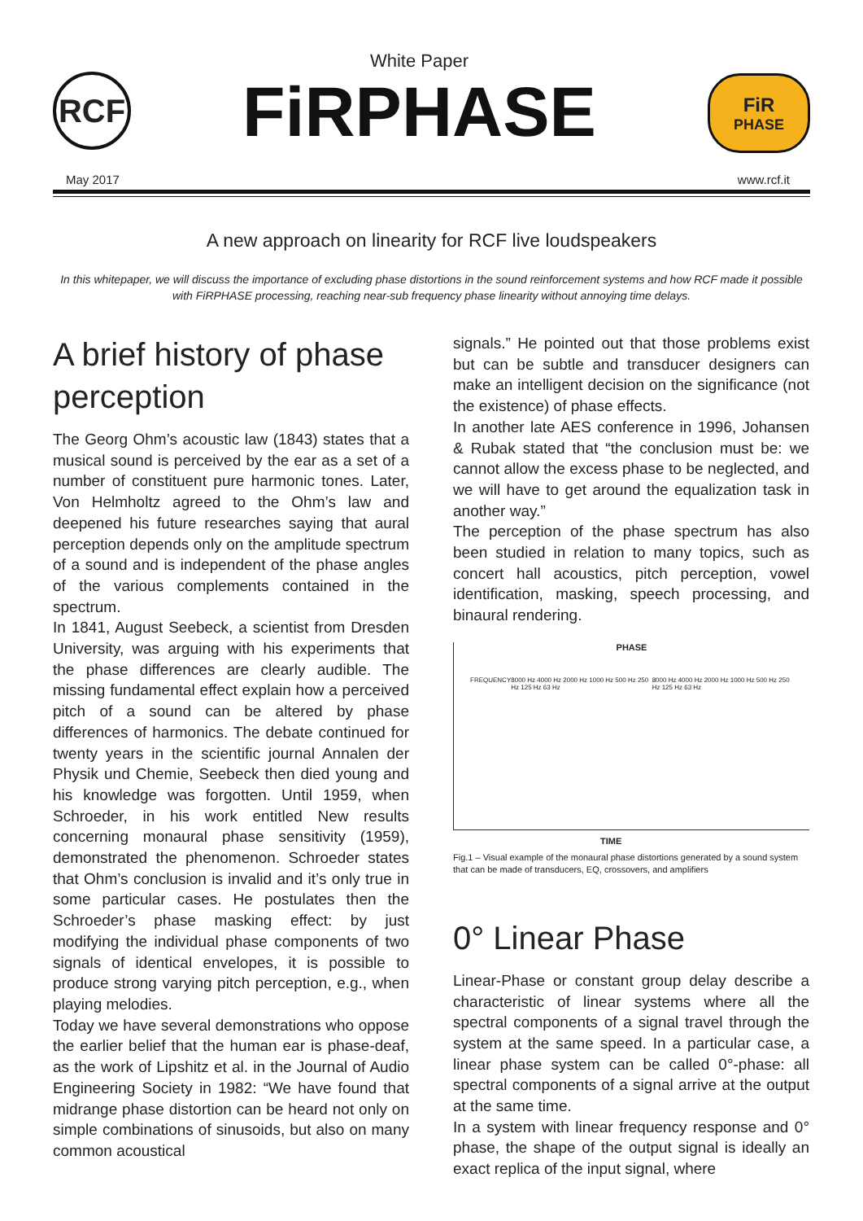RCF
White Paper
FiRPHASE
FiR
PHASE
May 2017 www.rcf.it
A new approach on linearity for RCF live loudspeakers
In this whitepaper, we will discuss the importance of excluding phase distortions in the sound reinforcement systems and how RCF made it possible with FiRPHASE processing, reaching near-sub frequency phase linearity without annoying time delays.
A brief history of phase perception
The Georg Ohm’s acoustic law (1843) states that a musical sound is perceived by the ear as a set of a number of constituent pure harmonic tones. Later, Von Helmholtz agreed to the Ohm’s law and deepened his future researches saying that aural perception depends only on the amplitude spectrum of a sound and is independent of the phase angles of the various complements contained in the spectrum.
In 1841, August Seebeck, a scientist from Dresden University, was arguing with his experiments that the phase differences are clearly audible. The missing fundamental effect explain how a perceived pitch of a sound can be altered by phase differences of harmonics. The debate continued for twenty years in the scientific journal Annalen der Physik und Chemie, Seebeck then died young and his knowledge was forgotten. Until 1959, when Schroeder, in his work entitled New results concerning monaural phase sensitivity (1959), demonstrated the phenomenon. Schroeder states that Ohm’s conclusion is invalid and it’s only true in some particular cases. He postulates then the Schroeder’s phase masking effect: by just modifying the individual phase components of two signals of identical envelopes, it is possible to produce strong varying pitch perception, e.g., when playing melodies.
Today we have several demonstrations who oppose the earlier belief that the human ear is phase-deaf, as the work of Lipshitz et al. in the Journal of Audio Engineering Society in 1982: “We have found that midrange phase distortion can be heard not only on simple combinations of sinusoids, but also on many common acoustical
signals.” He pointed out that those problems exist but can be subtle and transducer designers can make an intelligent decision on the significance (not the existence) of phase effects.
In another late AES conference in 1996, Johansen & Rubak stated that “the conclusion must be: we cannot allow the excess phase to be neglected, and we will have to get around the equalization task in another way.”
The perception of the phase spectrum has also been studied in relation to many topics, such as concert hall acoustics, pitch perception, vowel identification, masking, speech processing, and binaural rendering.
PHASE
FREQUENCY 8000 Hz 4000 Hz 2000 Hz 1000 Hz 500 Hz 250 Hz 125 Hz 63 Hz 8000 Hz 4000 Hz 2000 Hz 1000 Hz 500 Hz 250 Hz 125 Hz 63 Hz
TIME
Fig.1 – Visual example of the monaural phase distortions generated by a sound system that can be made of transducers, EQ, crossovers, and amplifiers
0° Linear Phase
Linear-Phase or constant group delay describe a characteristic of linear systems where all the spectral components of a signal travel through the system at the same speed. In a particular case, a linear phase system can be called 0°-phase: all spectral components of a signal arrive at the output at the same time.
In a system with linear frequency response and 0° phase, the shape of the output signal is ideally an exact replica of the input signal, where